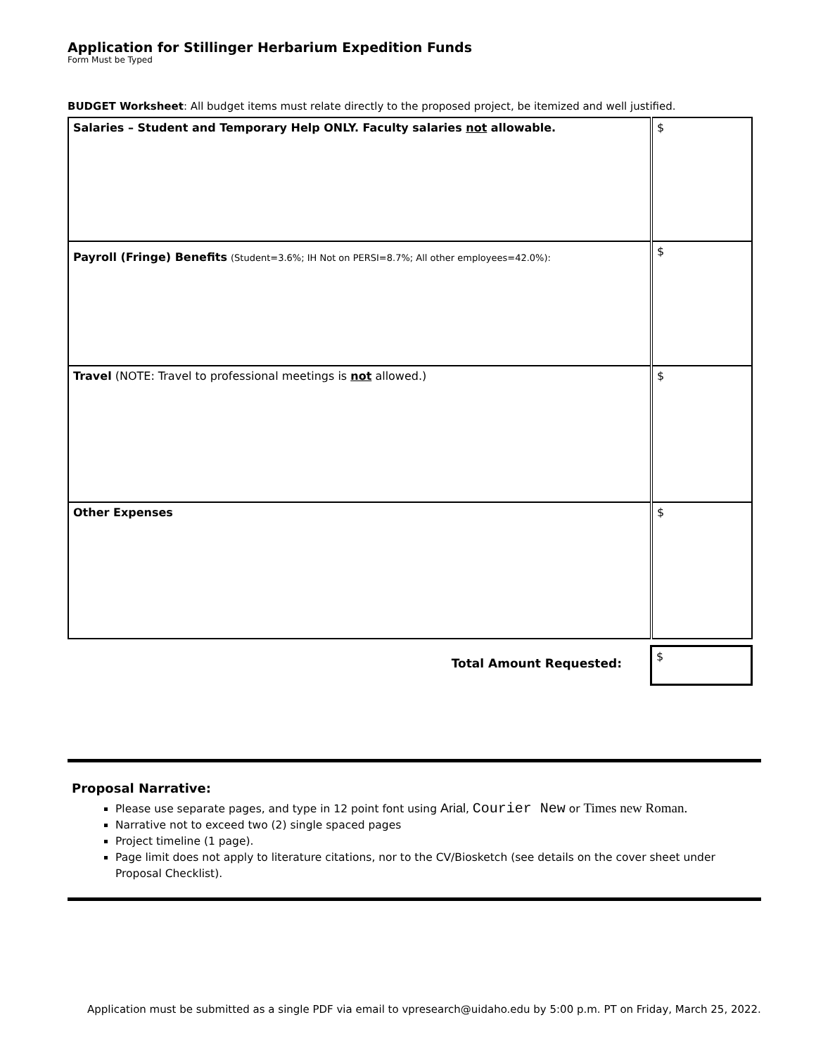Application for Stillinger Herbarium Expedition Funds
Form Must be Typed
BUDGET Worksheet: All budget items must relate directly to the proposed project, be itemized and well justified.
| Salaries – Student and Temporary Help ONLY. Faculty salaries not allowable. | $ |
| Payroll (Fringe) Benefits (Student=3.6%; IH Not on PERSI=8.7%; All other employees=42.0%): | $ |
| Travel (NOTE: Travel to professional meetings is not allowed.) | $ |
| Other Expenses | $ |
| Total Amount Requested: | $ |
Proposal Narrative:
Please use separate pages, and type in 12 point font using Arial, Courier New or Times new Roman.
Narrative not to exceed two (2) single spaced pages
Project timeline (1 page).
Page limit does not apply to literature citations, nor to the CV/Biosketch (see details on the cover sheet under Proposal Checklist).
Application must be submitted as a single PDF via email to vpresearch@uidaho.edu by 5:00 p.m. PT on Friday, March 25, 2022.